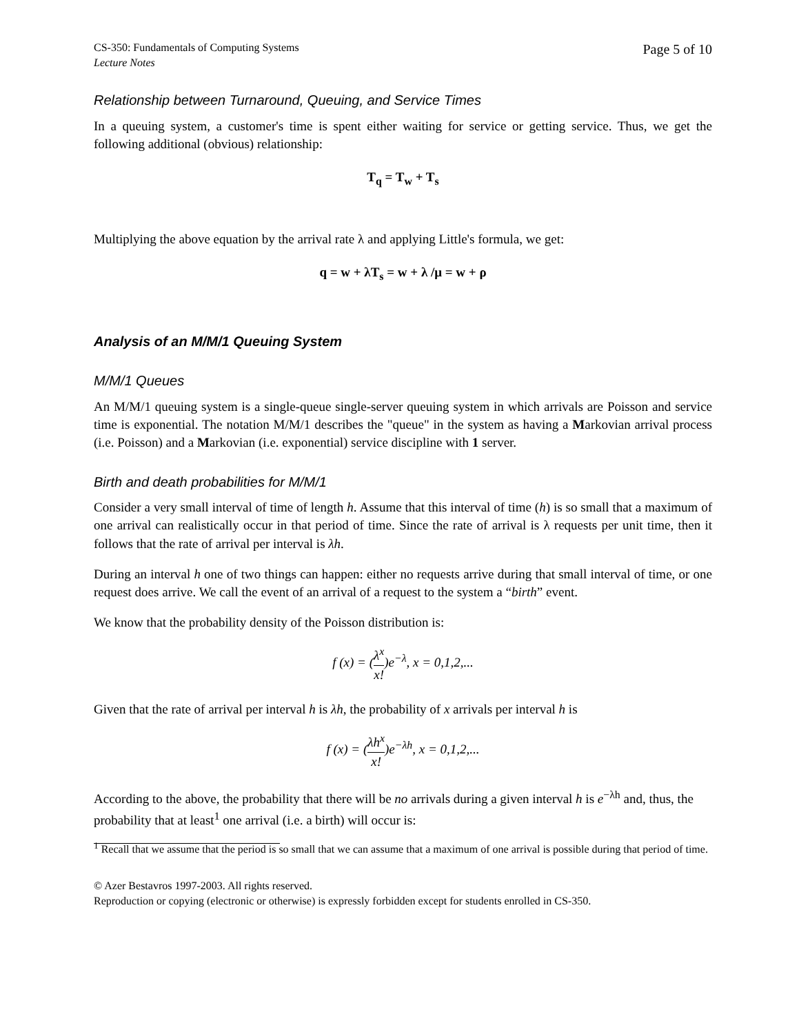CS-350: Fundamentals of Computing Systems
Lecture Notes
Page 5 of 10
Relationship between Turnaround, Queuing, and Service Times
In a queuing system, a customer's time is spent either waiting for service or getting service. Thus, we get the following additional (obvious) relationship:
T<sub>q</sub> = T<sub>w</sub> + T<sub>s</sub>
Multiplying the above equation by the arrival rate λ and applying Little's formula, we get:
q = w + λT<sub>s</sub> = w + λ /μ = w + ρ
Analysis of an M/M/1 Queuing System
M/M/1 Queues
An M/M/1 queuing system is a single-queue single-server queuing system in which arrivals are Poisson and service time is exponential. The notation M/M/1 describes the "queue" in the system as having a Markovian arrival process (i.e. Poisson) and a Markovian (i.e. exponential) service discipline with 1 server.
Birth and death probabilities for M/M/1
Consider a very small interval of time of length h. Assume that this interval of time (h) is so small that a maximum of one arrival can realistically occur in that period of time. Since the rate of arrival is λ requests per unit time, then it follows that the rate of arrival per interval is λh.
During an interval h one of two things can happen: either no requests arrive during that small interval of time, or one request does arrive. We call the event of an arrival of a request to the system a “birth” event.
We know that the probability density of the Poisson distribution is:
f (x) = (λ<sup>x</sup> x!)e<sup>−λ</sup>, x = 0,1,2,...
Given that the rate of arrival per interval h is λh, the probability of x arrivals per interval h is
f (x) = (λh<sup>x</sup> x!)e<sup>−λh</sup>, x = 0,1,2,...
According to the above, the probability that there will be no arrivals during a given interval h is e<sup>−λh</sup> and, thus, the probability that at least<sup>1</sup> one arrival (i.e. a birth) will occur is:
<sup>1</sup> Recall that we assume that the period is so small that we can assume that a maximum of one arrival is possible during that period of time.
© Azer Bestavros 1997-2003. All rights reserved.
Reproduction or copying (electronic or otherwise) is expressly forbidden except for students enrolled in CS-350.